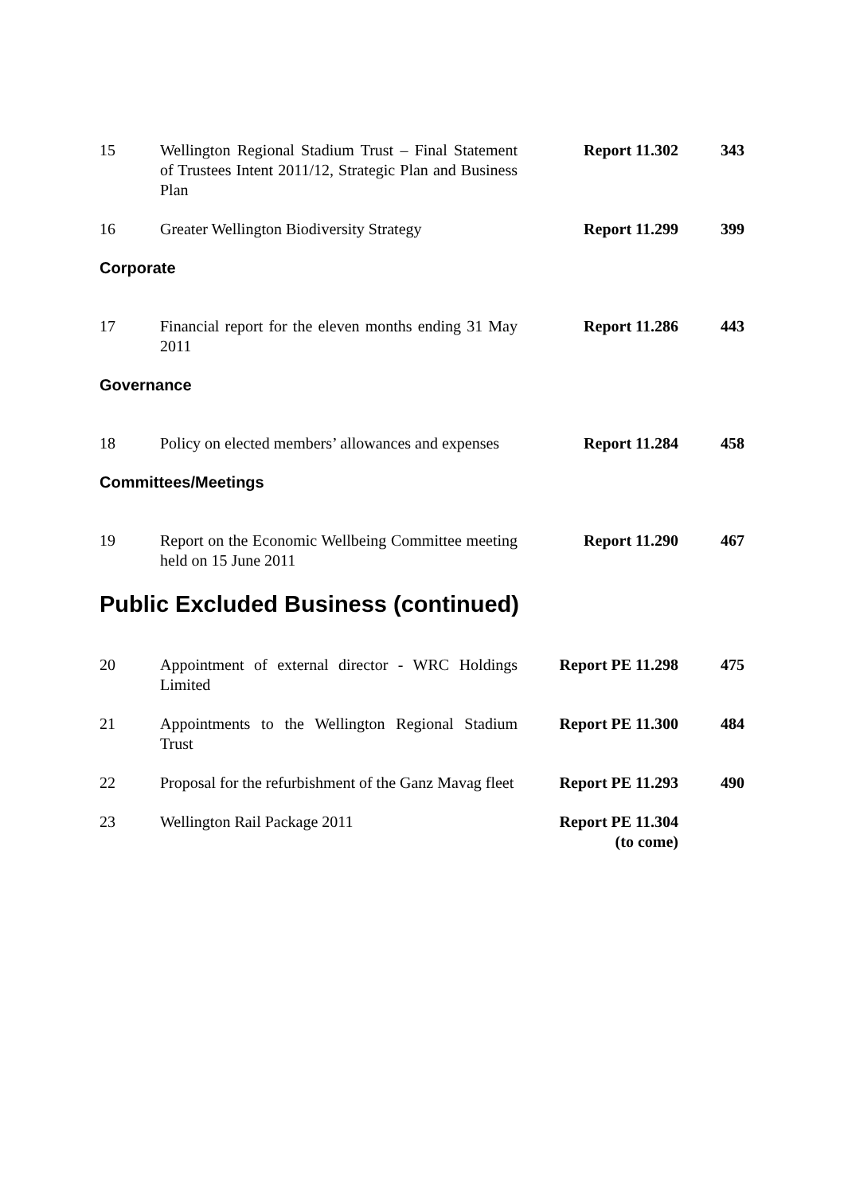| 15 | Wellington Regional Stadium Trust – Final Statement of Trustees Intent 2011/12, Strategic Plan and Business Plan | Report 11.302 | 343 |
| 16 | Greater Wellington Biodiversity Strategy | Report 11.299 | 399 |
| Corporate | | | |
| 17 | Financial report for the eleven months ending 31 May 2011 | Report 11.286 | 443 |
| Governance | | | |
| 18 | Policy on elected members’ allowances and expenses | Report 11.284 | 458 |
| Committees/Meetings | | | |
| 19 | Report on the Economic Wellbeing Committee meeting held on 15 June 2011 | Report 11.290 | 467 |
| Public Excluded Business (continued) | | | |
| 20 | Appointment of external director - WRC Holdings Limited | Report PE 11.298 | 475 |
| 21 | Appointments to the Wellington Regional Stadium Trust | Report PE 11.300 | 484 |
| 22 | Proposal for the refurbishment of the Ganz Mavag fleet | Report PE 11.293 | 490 |
| 23 | Wellington Rail Package 2011 | Report PE 11.304 (to come) | |